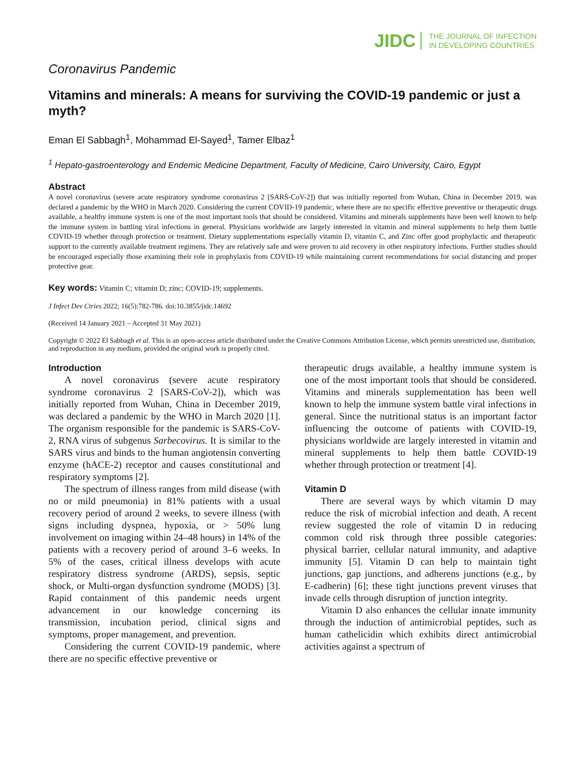JIDC THE JOURNAL OF INFECTION
IN DEVELOPING COUNTRIES
Coronavirus Pandemic
Vitamins and minerals: A means for surviving the COVID-19 pandemic or just a myth?
Eman El Sabbagh<sup>1</sup>, Mohammad El-Sayed<sup>1</sup>, Tamer Elbaz<sup>1</sup>
<sup>1</sup> Hepato-gastroenterology and Endemic Medicine Department, Faculty of Medicine, Cairo University, Cairo, Egypt
Abstract
A novel coronavirus (severe acute respiratory syndrome coronavirus 2 [SARS-CoV-2]) that was initially reported from Wuhan, China in December 2019, was declared a pandemic by the WHO in March 2020. Considering the current COVID-19 pandemic, where there are no specific effective preventive or therapeutic drugs available, a healthy immune system is one of the most important tools that should be considered. Vitamins and minerals supplements have been well known to help the immune system in battling viral infections in general. Physicians worldwide are largely interested in vitamin and mineral supplements to help them battle COVID-19 whether through protection or treatment. Dietary supplementations especially vitamin D, vitamin C, and Zinc offer good prophylactic and therapeutic support to the currently available treatment regimens. They are relatively safe and were proven to aid recovery in other respiratory infections. Further studies should be encouraged especially those examining their role in prophylaxis from COVID-19 while maintaining current recommendations for social distancing and proper protective gear.
Key words: Vitamin C; vitamin D; zinc; COVID-19; supplements.
J Infect Dev Ctries 2022; 16(5):782-786. doi:10.3855/jidc.14692
(Received 14 January 2021 – Accepted 31 May 2021)
Copyright © 2022 El Sabbagh et al. This is an open-access article distributed under the Creative Commons Attribution License, which permits unrestricted use, distribution, and reproduction in any medium, provided the original work is properly cited.
Introduction
A novel coronavirus (severe acute respiratory syndrome coronavirus 2 [SARS-CoV-2]), which was initially reported from Wuhan, China in December 2019, was declared a pandemic by the WHO in March 2020 [1]. The organism responsible for the pandemic is SARS-CoV-2, RNA virus of subgenus Sarbecovirus. It is similar to the SARS virus and binds to the human angiotensin converting enzyme (hACE-2) receptor and causes constitutional and respiratory symptoms [2].
The spectrum of illness ranges from mild disease (with no or mild pneumonia) in 81% patients with a usual recovery period of around 2 weeks, to severe illness (with signs including dyspnea, hypoxia, or > 50% lung involvement on imaging within 24–48 hours) in 14% of the patients with a recovery period of around 3–6 weeks. In 5% of the cases, critical illness develops with acute respiratory distress syndrome (ARDS), sepsis, septic shock, or Multi-organ dysfunction syndrome (MODS) [3]. Rapid containment of this pandemic needs urgent advancement in our knowledge concerning its transmission, incubation period, clinical signs and symptoms, proper management, and prevention.
Considering the current COVID-19 pandemic, where there are no specific effective preventive or
therapeutic drugs available, a healthy immune system is one of the most important tools that should be considered. Vitamins and minerals supplementation has been well known to help the immune system battle viral infections in general. Since the nutritional status is an important factor influencing the outcome of patients with COVID-19, physicians worldwide are largely interested in vitamin and mineral supplements to help them battle COVID-19 whether through protection or treatment [4].
Vitamin D
There are several ways by which vitamin D may reduce the risk of microbial infection and death. A recent review suggested the role of vitamin D in reducing common cold risk through three possible categories: physical barrier, cellular natural immunity, and adaptive immunity [5]. Vitamin D can help to maintain tight junctions, gap junctions, and adherens junctions (e.g., by E-cadherin) [6]; these tight junctions prevent viruses that invade cells through disruption of junction integrity.
Vitamin D also enhances the cellular innate immunity through the induction of antimicrobial peptides, such as human cathelicidin which exhibits direct antimicrobial activities against a spectrum of